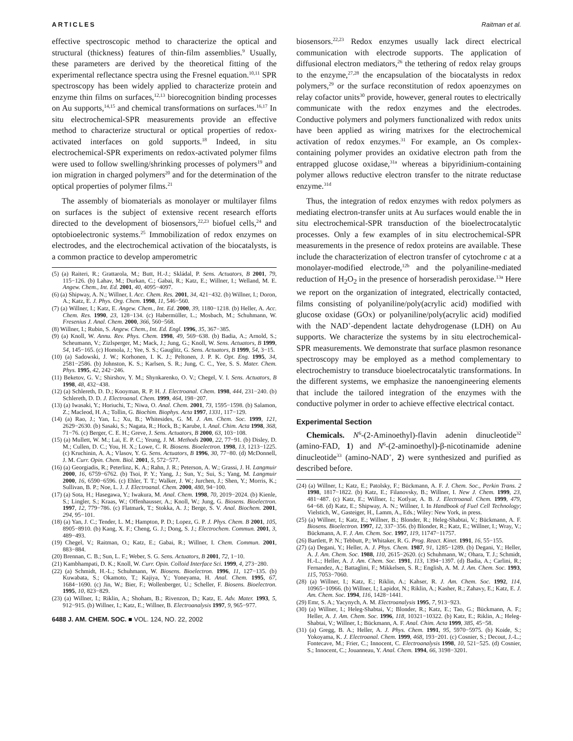ARTICLES Raitman et al.
effective spectroscopic method to characterize the optical and structural (thickness) features of thin-film assemblies.<sup>9</sup> Usually, these parameters are derived by the theoretical fitting of the experimental reflectance spectra using the Fresnel equation.<sup>10,11</sup> SPR spectroscopy has been widely applied to characterize protein and enzyme thin films on surfaces,<sup>12,13</sup> biorecognition binding processes on Au supports,<sup>14,15</sup> and chemical transformations on surfaces.<sup>16,17</sup> In situ electrochemical-SPR measurements provide an effective method to characterize structural or optical properties of redox-activated interfaces on gold supports.<sup>18</sup> Indeed, in situ electrochemical-SPR experiments on redox-activated polymer films were used to follow swelling/shrinking processes of polymers<sup>19</sup> and ion migration in charged polymers<sup>20</sup> and for the determination of the optical properties of polymer films.<sup>21</sup>
The assembly of biomaterials as monolayer or multilayer films on surfaces is the subject of extensive recent research efforts directed to the development of biosensors,<sup>22,23</sup> biofuel cells,<sup>24</sup> and optobioelectronic systems.<sup>25</sup> Immobilization of redox enzymes on electrodes, and the electrochemical activation of the biocatalysts, is a common practice to develop amperometric
(5) (a) Raiteri, R.; Grattarola, M.; Butt, H.-J.; Skládal, P. Sens. Actuators, B 2001, 79, 115−126. (b) Lahav, M.; Durkan, C.; Gabai, R.; Katz, E.; Willner, I.; Welland, M. E. Angew. Chem., Int. Ed. 2001, 40, 4095−4097.
(6) (a) Shipway, A. N.; Willner, I. Acc. Chem. Res. 2001, 34, 421−432. (b) Willner, I.; Doron, A.; Katz, E. J. Phys. Org. Chem. 1998, 11, 546−560.
(7) (a) Willner, I.; Katz, E. Angew. Chem., Int. Ed. 2000, 39, 1180−1218. (b) Heller, A. Acc. Chem. Res. 1990, 23, 128−134. (c) Habermüller, L.; Mosbach, M.; Schuhmann, W. Fresenius J. Anal. Chem. 2000, 366, 560−568.
(8) Willner, I.; Rubin, S. Angew. Chem., Int. Ed. Engl. 1996, 35, 367−385.
(9) (a) Knoll, W. Annu. Rev. Phys. Chem. 1998, 49, 569−638. (b) Badia, A.; Arnold, S.; Scheumann, V.; Zizlsperger, M.; Mack, J.; Jung, G.; Knoll, W. Sens. Actuators, B 1999, 54, 145−165. (c) Homola, J.; Yee, S. S.; Gauglitz, G. Sens. Actuators, B 1999, 54, 3−15.
(10) (a) Sadowski, J. W.; Korhonen, I. K. J.; Peltonen, J. P. K. Opt. Eng. 1995, 34, 2581−2586. (b) Johnston, K. S.; Karlsen, S. R.; Jung, C. C., Yee, S. S. Mater. Chem. Phys. 1995, 42, 242−246.
(11) Beketov, G. V.; Shirshov, Y. M.; Shynkarenko, O. V.; Chegel, V. I. Sens. Actuators, B 1998, 48, 432−438.
(12) (a) Schlereth, D. D.; Kooyman, R. P. H. J. Electroanal. Chem. 1998, 444, 231−240. (b) Schlereth, D. D. J. Electroanal. Chem. 1999, 464, 198−207.
(13) (a) Iwasaki, Y.; Horiuchi, T.; Niwa, O. Anal. Chem. 2001, 73, 1595−1598. (b) Salamon, Z.; Macleod, H. A.; Tollin, G. Biochim. Biophys. Acta 1997, 1331, 117−129.
(14) (a) Rao, J.; Yan, L.; Xu, B.; Whitesides, G. M. J. Am. Chem. Soc. 1999, 121, 2629−2630. (b) Sasaki, S.; Nagata, R.; Hock, B.; Karube, I. Anal. Chim. Acta 1998, 368, 71−76. (c) Berger, C. E. H.; Greve, J. Sens. Actuators, B 2000, 63, 103−108.
(15) (a) Mullett, W. M.; Lai, E. P. C.; Yeung, J. M. Methods 2000, 22, 77−91. (b) Disley, D. M.; Cullen, D. C.; You, H. X.; Lowe, C. R. Biosens. Bioelectron. 1998, 13, 1213−1225. (c) Kruchinin, A. A.; Vlasov, Y. G. Sens. Actuators, B 1996, 30, 77−80. (d) McDonnell, J. M. Curr. Opin. Chem. Biol. 2001, 5, 572−577.
(16) (a) Georgiadis, R.; Peterlinz, K. A.; Rahn, J. R.; Peterson, A. W.; Grassi, J. H. Langmuir 2000, 16, 6759−6762. (b) Tsoi, P. Y.; Yang, J.; Sun, Y.; Sui, S.; Yang, M. Langmuir 2000, 16, 6590−6596. (c) Ehler, T. T.; Walker, J. W.; Jurchen, J.; Shen, Y.; Morris, K.; Sullivan, B. P.; Noe, L. J. J. Electroanal. Chem. 2000, 480, 94−100.
(17) (a) Sota, H.; Hasegawa, Y.; Iwakura, M. Anal. Chem. 1998, 70, 2019−2024. (b) Kienle, S.; Lingler, S.; Kraas, W.; Offenhausser, A.; Knoll, W.; Jung, G. Biosens. Bioelectron. 1997, 12, 779−786. (c) Flatmark, T.; Stokka, A. J.; Berge, S. V. Anal. Biochem. 2001, 294, 95−101.
(18) (a) Yan, J. C.; Tender, L. M.; Hampton, P. D.; Lopez, G. P. J. Phys. Chem. B 2001, 105, 8905−8910. (b) Kang, X. F.; Cheng, G. J.; Dong, S. J.; Electrochem. Commun. 2001, 3, 489−493.
(19) Chegel, V.; Raitman, O.; Katz, E.; Gabai, R.; Willner, I. Chem. Commun. 2001, 883−884.
(20) Brennan, C. B.; Sun, L. F.; Weber, S. G. Sens. Actuators, B 2001, 72, 1−10.
(21) Kambhampati, D. K.; Knoll, W. Curr. Opin. Colloid Interface Sci. 1999, 4, 273−280.
(22) (a) Schmidt, H.-L.; Schuhmann, W. Biosens. Bioelectron. 1996, 11, 127−135. (b) Kuwabata, S.; Okamoto, T.; Kajiya, Y.; Yoneyama, H. Anal. Chem. 1995, 67, 1684−1690. (c) Jin, W.; Bier, F.; Wollenberger, U.; Scheller, F. Biosens. Bioelectron. 1995, 10, 823−829.
(23) (a) Willner, I.; Riklin, A.; Shoham, B.; Rivenzon, D.; Katz, E. Adv. Mater. 1993, 5, 912−915. (b) Willner, I.; Katz, E.; Willner, B. Electroanalysis 1997, 9, 965−977.
6488 J. AM. CHEM. SOC. ■ VOL. 124, NO. 22, 2002
biosensors.<sup>22,23</sup> Redox enzymes usually lack direct electrical communication with electrode supports. The application of diffusional electron mediators,<sup>26</sup> the tethering of redox relay groups to the enzyme,<sup>27,28</sup> the encapsulation of the biocatalysts in redox polymers,<sup>29</sup> or the surface reconstitution of redox apoenzymes on relay cofactor units<sup>30</sup> provide, however, general routes to electrically communicate with the redox enzymes and the electrodes. Conductive polymers and polymers functionalized with redox units have been applied as wiring matrixes for the electrochemical activation of redox enzymes.<sup>31</sup> For example, an Os complex-containing polymer provides an oxidative electron path from the entrapped glucose oxidase,<sup>31a</sup> whereas a bipyridinium-containing polymer allows reductive electron transfer to the nitrate reductase enzyme.<sup>31d</sup>
Thus, the integration of redox enzymes with redox polymers as mediating electron-transfer units at Au surfaces would enable the in situ electrochemical-SPR transduction of the bioelectrocatalytic processes. Only a few examples of in situ electrochemical-SPR measurements in the presence of redox proteins are available. These include the characterization of electron transfer of cytochrome c at a monolayer-modified electrode,<sup>12b</sup> and the polyaniline-mediated reduction of H<sub>2</sub>O<sub>2</sub> in the presence of horseradish peroxidase.<sup>13a</sup> Here we report on the organization of integrated, electrically contacted, films consisting of polyaniline/poly(acrylic acid) modified with glucose oxidase (GOx) or polyaniline/poly(acrylic acid) modified with the NAD<sup>+</sup>-dependent lactate dehydrogenase (LDH) on Au supports. We characterize the systems by in situ electrochemical-SPR measurements. We demonstrate that surface plasmon resonance spectroscopy may be employed as a method complementary to electrochemistry to transduce bioelectrocatalytic transformations. In the different systems, we emphasize the nanoengineering elements that include the tailored integration of the enzymes with the conductive polymer in order to achieve effective electrical contact.
Experimental Section
Chemicals. N<sup>6</sup>-(2-Aminoethyl)-flavin adenin dinucleotide<sup>32</sup> (amino-FAD, 1) and N<sup>6</sup>-(2-aminoethyl)-β-nicotinamide adenine dinucleotide<sup>33</sup> (amino-NAD<sup>+</sup>, 2) were synthesized and purified as described before.
(24) (a) Willner, I.; Katz, E.; Patolsky, F.; Bückmann, A. F. J. Chem. Soc., Perkin Trans. 2 1998, 1817−1822. (b) Katz, E.; Filanovsky, B.; Willner, I. New J. Chem. 1999, 23, 481−487. (c) Katz, E.; Willner, I.; Kotlyar, A. B. J. Electroanal. Chem. 1999, 479, 64−68. (d) Katz, E.; Shipway, A. N.; Willner, I. In Handbook of Fuel Cell Technology; Vielstich, W., Gasteiger, H., Lamm, A., Eds.; Wiley: New York, in press.
(25) (a) Willner, I.; Katz, E.; Willner, B.; Blonder, R.; Heleg-Shabtai, V.; Bückmann, A. F. Biosens. Bioelectron. 1997, 12, 337−356. (b) Blonder, R.; Katz, E.; Willner, I.; Wray, V.; Bückmann, A. F. J. Am. Chem. Soc. 1997, 119, 11747−11757.
(26) Bartlett, P. N.; Tebbutt, P.; Whitaker, R. G. Prog. React. Kinet. 1991, 16, 55−155.
(27) (a) Degani, Y.; Heller, A. J. Phys. Chem. 1987, 91, 1285−1289. (b) Degani, Y.; Heller, A. J. Am. Chem. Soc. 1988, 110, 2615−2620. (c) Schuhmann, W.; Ohara, T. J.; Schmidt, H.-L.; Heller, A. J. Am. Chem. Soc. 1991, 113, 1394−1397. (d) Badia, A.; Carlini, R.; Fernandez, A.; Battaglini, F.; Mikkelsen, S. R.; English, A. M. J. Am. Chem. Soc. 1993, 115, 7053−7060.
(28) (a) Willner, I.; Katz, E.; Riklin, A.; Kahser, R. J. Am. Chem. Soc. 1992, 114, 10965−10966. (b) Willner, I.; Lapidot, N.; Riklin, A.; Kasher, R.; Zahavy, E.; Katz, E. J. Am. Chem. Soc. 1994, 116, 1428−1441.
(29) Emr, S. A.; Yacynych, A. M. Electroanalysis 1995, 7, 913−923.
(30) (a) Willner, I.; Heleg-Shabtai, V.; Blonder, R.; Katz, E.; Tao, G.; Bückmann, A. F.; Heller, A. J. Am. Chem. Soc. 1996, 118, 10321−10322. (b) Katz, E.; Riklin, A.; Heleg-Shabtai, V.; Willner, I.; Bückmann, A. F. Anal. Chim. Acta 1999, 385, 45−58.
(31) (a) Gregg, B. A.; Heller, A. J. Phys. Chem. 1991, 95, 5970−5975. (b) Koide, S.; Yokoyama, K. J. Electroanal. Chem. 1999, 468, 193−201. (c) Cosnier, S.; Decout, J.-L.; Fontecave, M.; Frier, C.; Innocent, C. Electroanalysis 1998, 10, 521−525. (d) Cosnier, S.; Innocent, C.; Jouanneau, Y. Anal. Chem. 1994, 66, 3198−3201.